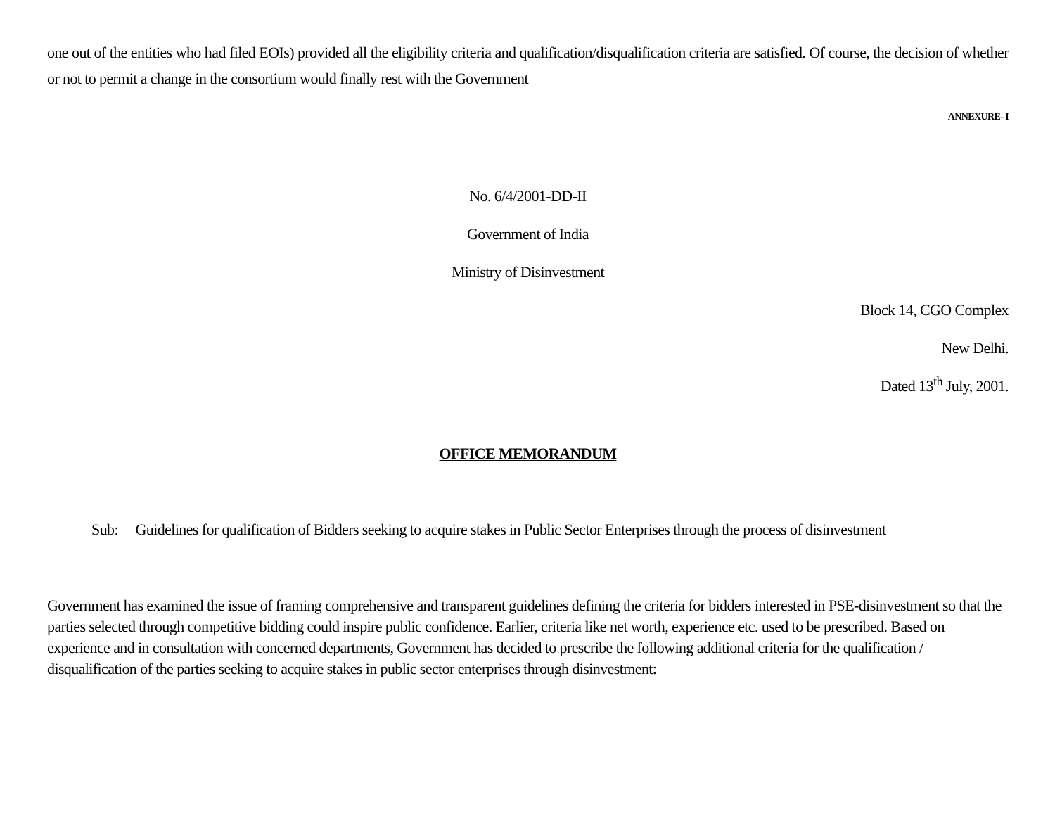one out of the entities who had filed EOIs) provided all the eligibility criteria and qualification/disqualification criteria are satisfied. Of course, the decision of whether or not to permit a change in the consortium would finally rest with the Government
ANNEXURE- I
No. 6/4/2001-DD-II
Government of India
Ministry of Disinvestment
Block 14, CGO Complex
New Delhi.
Dated 13<sup>th</sup> July, 2001.
OFFICE MEMORANDUM
Sub: Guidelines for qualification of Bidders seeking to acquire stakes in Public Sector Enterprises through the process of disinvestment
Government has examined the issue of framing comprehensive and transparent guidelines defining the criteria for bidders interested in PSE-disinvestment so that the parties selected through competitive bidding could inspire public confidence. Earlier, criteria like net worth, experience etc. used to be prescribed. Based on experience and in consultation with concerned departments, Government has decided to prescribe the following additional criteria for the qualification / disqualification of the parties seeking to acquire stakes in public sector enterprises through disinvestment: